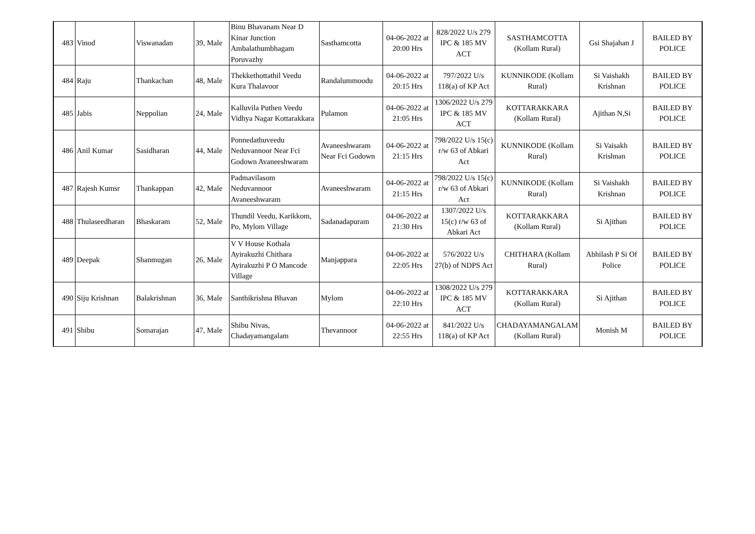| 483 | Vinod | Viswanadan | 39, Male | Binu Bhavanam Near D Kinar Junction Ambalathumbhagam Poruvazhy | Sasthamcotta | 04-06-2022 at 20:00 Hrs | 828/2022 U/s 279 IPC & 185 MV ACT | SASTHAMCOTTA (Kollam Rural) | Gsi Shajahan J | BAILED BY POLICE |
| 484 | Raju | Thankachan | 48, Male | Thekkethottathil Veedu Kura Thalavoor | Randalummoodu | 04-06-2022 at 20:15 Hrs | 797/2022 U/s 118(a) of KP Act | KUNNIKODE (Kollam Rural) | Si Vaishakh Krishnan | BAILED BY POLICE |
| 485 | Jabis | Neppolian | 24, Male | Kalluvila Puthen Veedu Vidhya Nagar Kottarakkara | Pulamon | 04-06-2022 at 21:05 Hrs | 1306/2022 U/s 279 IPC & 185 MV ACT | KOTTARAKKARA (Kollam Rural) | Ajithan N,Si | BAILED BY POLICE |
| 486 | Anil Kumar | Sasidharan | 44, Male | Ponnedathuveedu Neduvannoor Near Fci Godown Avaneeshwaram | Avaneeshwaram Near Fci Godown | 04-06-2022 at 21:15 Hrs | 798/2022 U/s 15(c) r/w 63 of Abkari Act | KUNNIKODE (Kollam Rural) | Si Vaisakh Krishnan | BAILED BY POLICE |
| 487 | Rajesh Kumsr | Thankappan | 42, Male | Padmavilasom Neduvannoor Avaneeshwaram | Avaneeshwaram | 04-06-2022 at 21:15 Hrs | 798/2022 U/s 15(c) r/w 63 of Abkari Act | KUNNIKODE (Kollam Rural) | Si Vaishakh Krishnan | BAILED BY POLICE |
| 488 | Thulaseedharan | Bhaskaram | 52, Male | Thundil Veedu, Karikkom, Po, Mylom Village | Sadanadapuram | 04-06-2022 at 21:30 Hrs | 1307/2022 U/s 15(c) r/w 63 of Abkari Act | KOTTARAKKARA (Kollam Rural) | Si Ajithan | BAILED BY POLICE |
| 489 | Deepak | Shanmugan | 26, Male | V V House Kothala Ayirakuzhi Chithara Ayirakuzhi P O Mancode Village | Manjappara | 04-06-2022 at 22:05 Hrs | 576/2022 U/s 27(b) of NDPS Act | CHITHARA (Kollam Rural) | Abhilash P Si Of Police | BAILED BY POLICE |
| 490 | Siju Krishnan | Balakrishnan | 36, Male | Santhikrishna Bhavan | Mylom | 04-06-2022 at 22:10 Hrs | 1308/2022 U/s 279 IPC & 185 MV ACT | KOTTARAKKARA (Kollam Rural) | Si Ajithan | BAILED BY POLICE |
| 491 | Shibu | Somarajan | 47, Male | Shibu Nivas, Chadayamangalam | Thevannoor | 04-06-2022 at 22:55 Hrs | 841/2022 U/s 118(a) of KP Act | CHADAYAMANGALAM (Kollam Rural) | Monish M | BAILED BY POLICE |